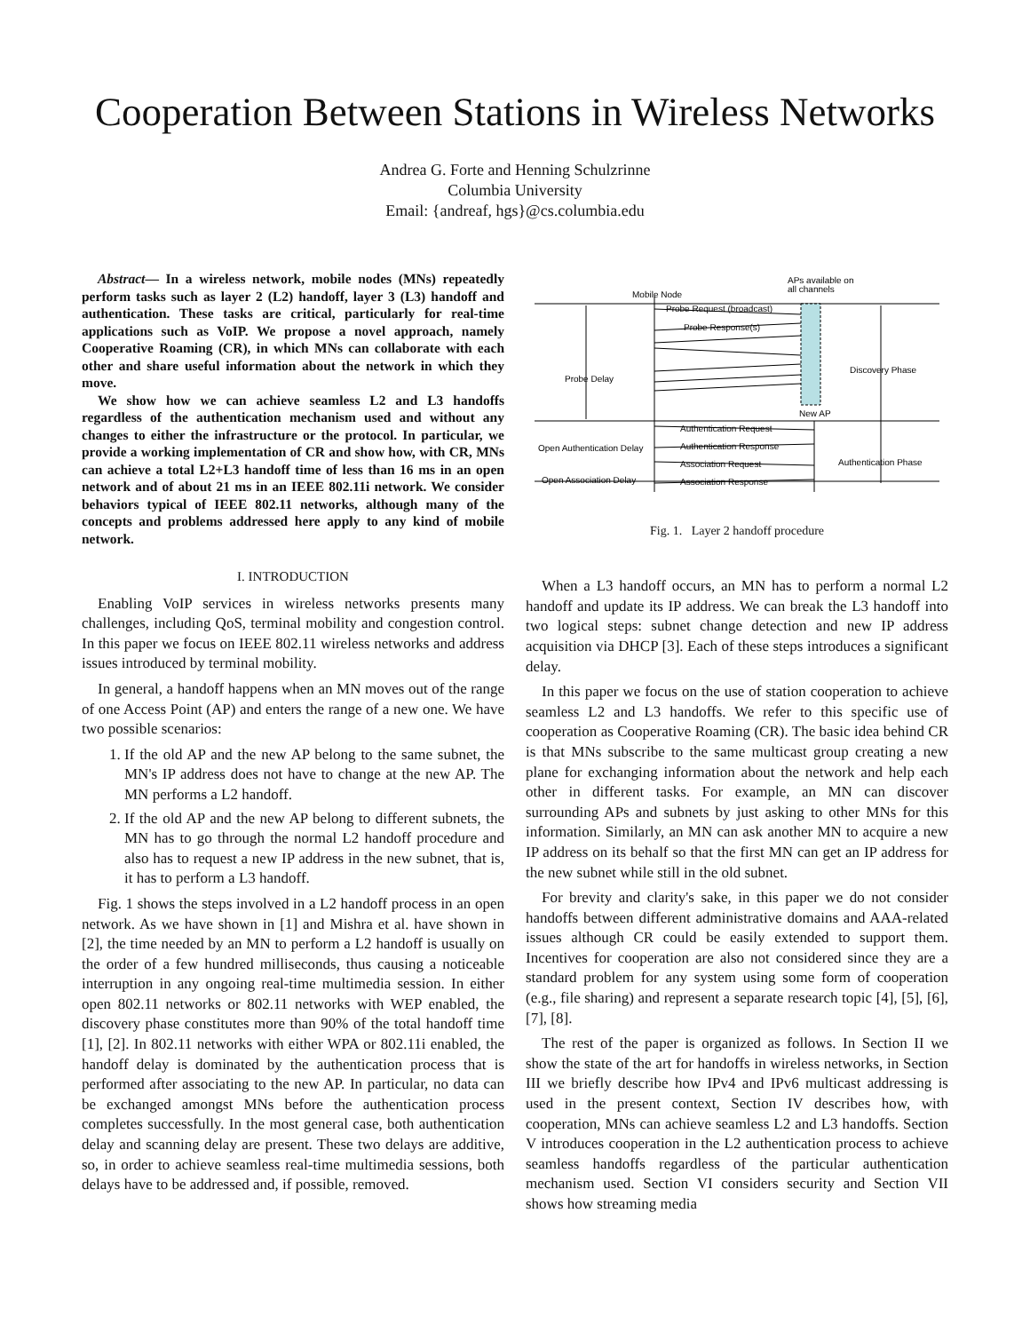Cooperation Between Stations in Wireless Networks
Andrea G. Forte and Henning Schulzrinne
Columbia University
Email: {andreaf, hgs}@cs.columbia.edu
Abstract— In a wireless network, mobile nodes (MNs) repeatedly perform tasks such as layer 2 (L2) handoff, layer 3 (L3) handoff and authentication. These tasks are critical, particularly for real-time applications such as VoIP. We propose a novel approach, namely Cooperative Roaming (CR), in which MNs can collaborate with each other and share useful information about the network in which they move.
We show how we can achieve seamless L2 and L3 handoffs regardless of the authentication mechanism used and without any changes to either the infrastructure or the protocol. In particular, we provide a working implementation of CR and show how, with CR, MNs can achieve a total L2+L3 handoff time of less than 16 ms in an open network and of about 21 ms in an IEEE 802.11i network. We consider behaviors typical of IEEE 802.11 networks, although many of the concepts and problems addressed here apply to any kind of mobile network.
I. INTRODUCTION
Enabling VoIP services in wireless networks presents many challenges, including QoS, terminal mobility and congestion control. In this paper we focus on IEEE 802.11 wireless networks and address issues introduced by terminal mobility.
In general, a handoff happens when an MN moves out of the range of one Access Point (AP) and enters the range of a new one. We have two possible scenarios:
1. If the old AP and the new AP belong to the same subnet, the MN's IP address does not have to change at the new AP. The MN performs a L2 handoff.
2. If the old AP and the new AP belong to different subnets, the MN has to go through the normal L2 handoff procedure and also has to request a new IP address in the new subnet, that is, it has to perform a L3 handoff.
Fig. 1 shows the steps involved in a L2 handoff process in an open network. As we have shown in [1] and Mishra et al. have shown in [2], the time needed by an MN to perform a L2 handoff is usually on the order of a few hundred milliseconds, thus causing a noticeable interruption in any ongoing real-time multimedia session. In either open 802.11 networks or 802.11 networks with WEP enabled, the discovery phase constitutes more than 90% of the total handoff time [1], [2]. In 802.11 networks with either WPA or 802.11i enabled, the handoff delay is dominated by the authentication process that is performed after associating to the new AP. In particular, no data can be exchanged amongst MNs before the authentication process completes successfully. In the most general case, both authentication delay and scanning delay are present. These two delays are additive, so, in order to achieve seamless real-time multimedia sessions, both delays have to be addressed and, if possible, removed.
Mobile Node
APs available on
all channels
Probe Request (broadcast)
Probe Response(s)
Probe Delay
Discovery Phase
New AP
Authentication Request
Open Authentication Delay
Authentication Response
Association Request
Authentication Phase
Open Association Delay
Association Response
Fig. 1. Layer 2 handoff procedure
When a L3 handoff occurs, an MN has to perform a normal L2 handoff and update its IP address. We can break the L3 handoff into two logical steps: subnet change detection and new IP address acquisition via DHCP [3]. Each of these steps introduces a significant delay.
In this paper we focus on the use of station cooperation to achieve seamless L2 and L3 handoffs. We refer to this specific use of cooperation as Cooperative Roaming (CR). The basic idea behind CR is that MNs subscribe to the same multicast group creating a new plane for exchanging information about the network and help each other in different tasks. For example, an MN can discover surrounding APs and subnets by just asking to other MNs for this information. Similarly, an MN can ask another MN to acquire a new IP address on its behalf so that the first MN can get an IP address for the new subnet while still in the old subnet.
For brevity and clarity's sake, in this paper we do not consider handoffs between different administrative domains and AAA-related issues although CR could be easily extended to support them. Incentives for cooperation are also not considered since they are a standard problem for any system using some form of cooperation (e.g., file sharing) and represent a separate research topic [4], [5], [6], [7], [8].
The rest of the paper is organized as follows. In Section II we show the state of the art for handoffs in wireless networks, in Section III we briefly describe how IPv4 and IPv6 multicast addressing is used in the present context, Section IV describes how, with cooperation, MNs can achieve seamless L2 and L3 handoffs. Section V introduces cooperation in the L2 authentication process to achieve seamless handoffs regardless of the particular authentication mechanism used. Section VI considers security and Section VII shows how streaming media